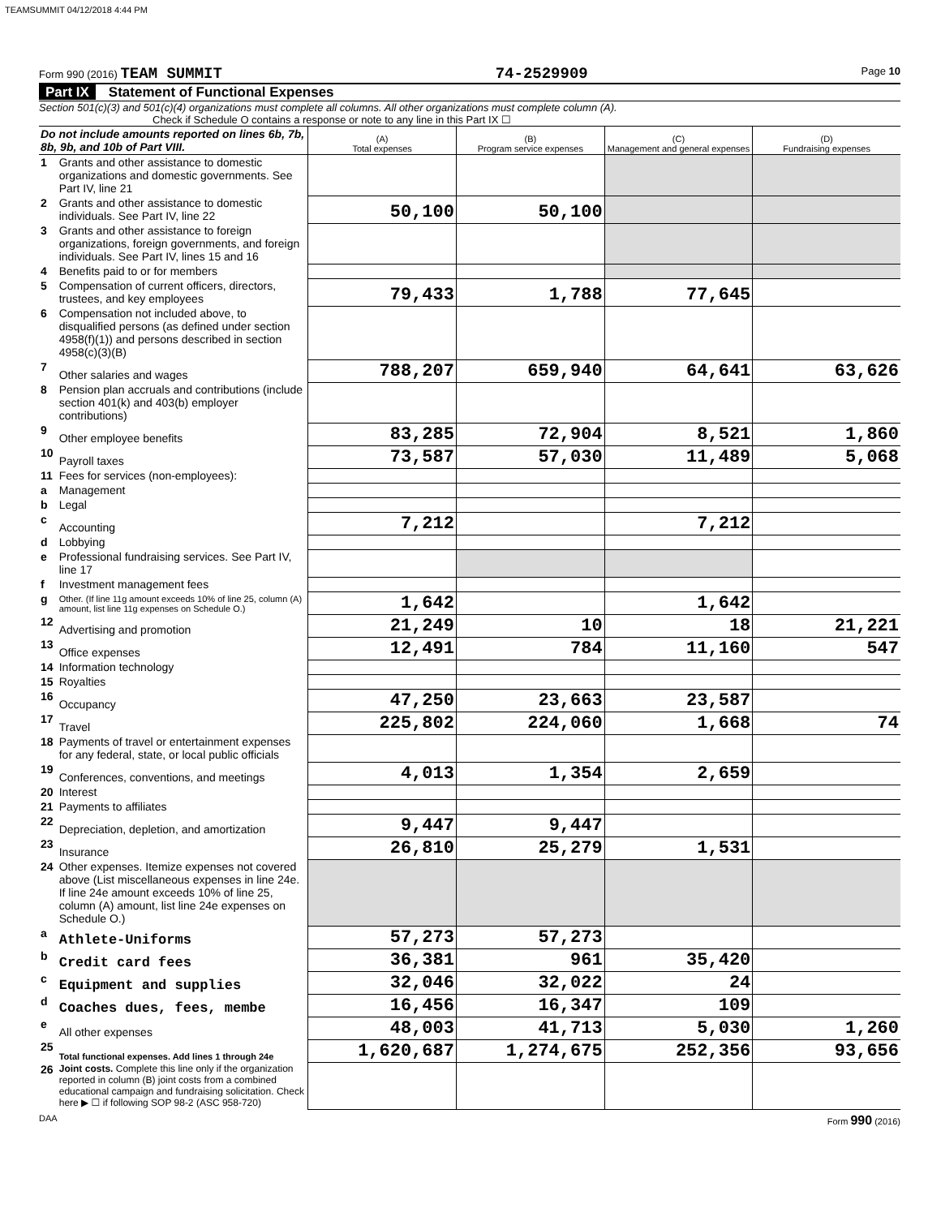TEAMSUMMIT 04/12/2018 4:44 PM
Form 990 (2016) TEAM SUMMIT 74-2529909 Page 10
Part IX Statement of Functional Expenses
Section 501(c)(3) and 501(c)(4) organizations must complete all columns. All other organizations must complete column (A).
Check if Schedule O contains a response or note to any line in this Part IX ☐
| Do not include amounts reported on lines 6b, 7b, 8b, 9b, and 10b of Part VIII. | | (A) Total expenses | (B) Program service expenses | (C) Management and general expenses | (D) Fundraising expenses |
| 1 | Grants and other assistance to domestic organizations and domestic governments. See Part IV, line 21 | | | | |
| 2 | Grants and other assistance to domestic individuals. See Part IV, line 22 | 50,100 | 50,100 | | |
| 3 | Grants and other assistance to foreign organizations, foreign governments, and foreign individuals. See Part IV, lines 15 and 16 | | | | |
| 4 | Benefits paid to or for members | | | | |
| 5 | Compensation of current officers, directors, trustees, and key employees | 79,433 | 1,788 | 77,645 | |
| 6 | Compensation not included above, to disqualified persons (as defined under section 4958(f)(1)) and persons described in section 4958(c)(3)(B) | | | | |
| 7 | Other salaries and wages | 788,207 | 659,940 | 64,641 | 63,626 |
| 8 | Pension plan accruals and contributions (include section 401(k) and 403(b) employer contributions) | | | | |
| 9 | Other employee benefits | 83,285 | 72,904 | 8,521 | 1,860 |
| 10 | Payroll taxes | 73,587 | 57,030 | 11,489 | 5,068 |
| 11 | Fees for services (non-employees): | | | | |
| a | Management | | | | |
| b | Legal | | | | |
| c | Accounting | 7,212 | | 7,212 | |
| d | Lobbying | | | | |
| e | Professional fundraising services. See Part IV, line 17 | | | | |
| f | Investment management fees | | | | |
| g | Other. (If line 11g amount exceeds 10% of line 25, column (A) amount, list line 11g expenses on Schedule O.) | 1,642 | | 1,642 | |
| 12 | Advertising and promotion | 21,249 | 10 | 18 | 21,221 |
| 13 | Office expenses | 12,491 | 784 | 11,160 | 547 |
| 14 | Information technology | | | | |
| 15 | Royalties | | | | |
| 16 | Occupancy | 47,250 | 23,663 | 23,587 | |
| 17 | Travel | 225,802 | 224,060 | 1,668 | 74 |
| 18 | Payments of travel or entertainment expenses for any federal, state, or local public officials | | | | |
| 19 | Conferences, conventions, and meetings | 4,013 | 1,354 | 2,659 | |
| 20 | Interest | | | | |
| 21 | Payments to affiliates | | | | |
| 22 | Depreciation, depletion, and amortization | 9,447 | 9,447 | | |
| 23 | Insurance | 26,810 | 25,279 | 1,531 | |
| 24 | Other expenses. Itemize expenses not covered above (List miscellaneous expenses in line 24e. If line 24e amount exceeds 10% of line 25, column (A) amount, list line 24e expenses on Schedule O.) | | | | |
| a | Athlete-Uniforms | 57,273 | 57,273 | | |
| b | Credit card fees | 36,381 | 961 | 35,420 | |
| c | Equipment and supplies | 32,046 | 32,022 | 24 | |
| d | Coaches dues, fees, membe | 16,456 | 16,347 | 109 | |
| e | All other expenses | 48,003 | 41,713 | 5,030 | 1,260 |
| 25 | Total functional expenses. Add lines 1 through 24e | 1,620,687 | 1,274,675 | 252,356 | 93,656 |
| 26 | Joint costs. Complete this line only if the organization reported in column (B) joint costs from a combined educational campaign and fundraising solicitation. Check here ▶ ☐ if following SOP 98-2 (ASC 958-720) | | | | |
DAA Form 990 (2016)